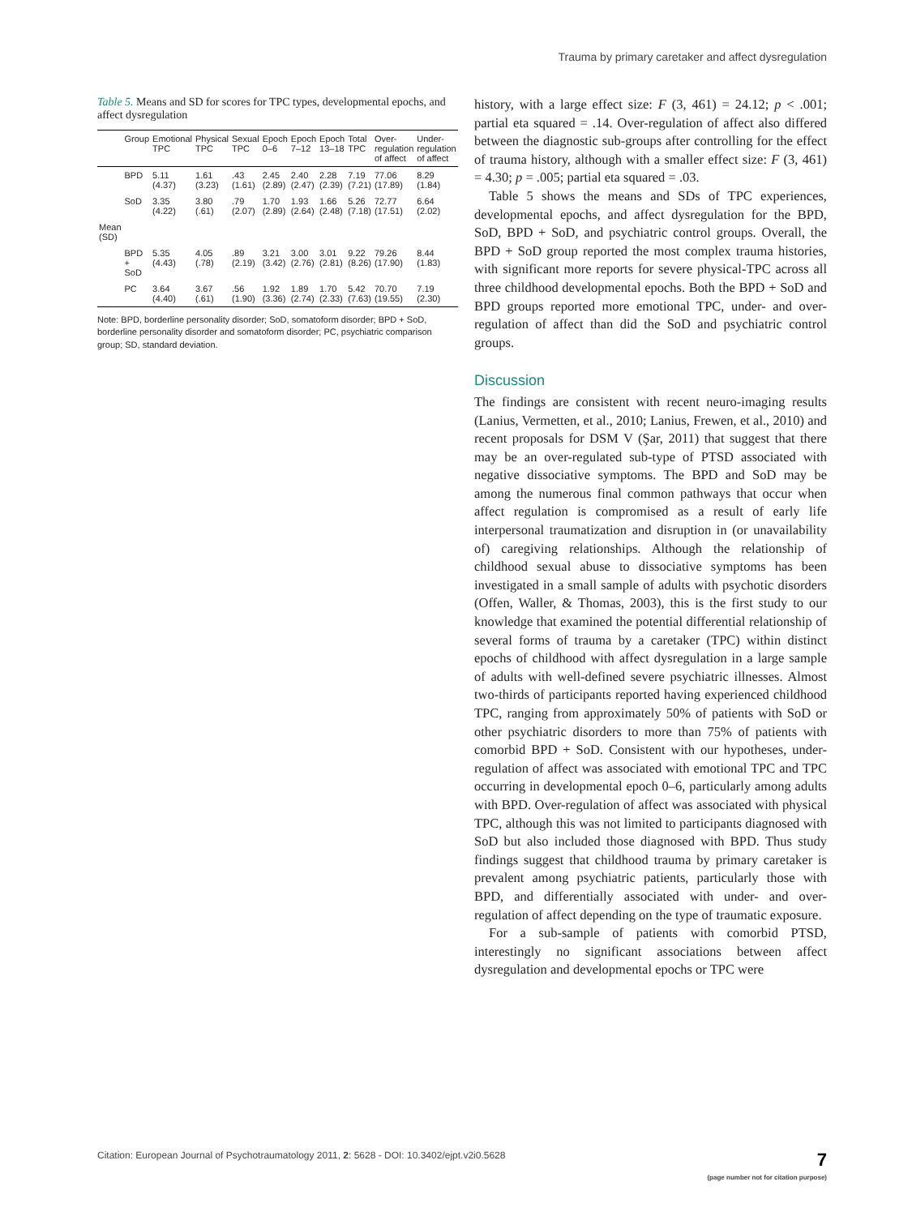Trauma by primary caretaker and affect dysregulation
Table 5. Means and SD for scores for TPC types, developmental epochs, and affect dysregulation
| | Group | Emotional TPC | Physical TPC | Sexual TPC | Epoch 0–6 | Epoch 7–12 | Epoch 13–18 | Total TPC | Over-regulation of affect | Under-regulation of affect |
| --- | --- | --- | --- | --- | --- | --- | --- | --- | --- | --- |
| | BPD | 5.11 (4.37) | 1.61 (3.23) | .43 (1.61) | 2.45 (2.89) | 2.40 (2.47) | 2.28 (2.39) | 7.19 (7.21) | 77.06 (17.89) | 8.29 (1.84) |
| | SoD | 3.35 (4.22) | 3.80 (.61) | .79 (2.07) | 1.70 (2.89) | 1.93 (2.64) | 1.66 (2.48) | 5.26 (7.18) | 72.77 (17.51) | 6.64 (2.02) |
| Mean (SD) | | | | | | | | | | |
| | BPD + SoD | 5.35 (4.43) | 4.05 (.78) | .89 (2.19) | 3.21 (3.42) | 3.00 (2.76) | 3.01 (2.81) | 9.22 (8.26) | 79.26 (17.90) | 8.44 (1.83) |
| | PC | 3.64 (4.40) | 3.67 (.61) | .56 (1.90) | 1.92 (3.36) | 1.89 (2.74) | 1.70 (2.33) | 5.42 (7.63) | 70.70 (19.55) | 7.19 (2.30) |
Note: BPD, borderline personality disorder; SoD, somatoform disorder; BPD + SoD, borderline personality disorder and somatoform disorder; PC, psychiatric comparison group; SD, standard deviation.
history, with a large effect size: F (3, 461) = 24.12; p < .001; partial eta squared = .14. Over-regulation of affect also differed between the diagnostic sub-groups after controlling for the effect of trauma history, although with a smaller effect size: F (3, 461) = 4.30; p = .005; partial eta squared = .03.
Table 5 shows the means and SDs of TPC experiences, developmental epochs, and affect dysregulation for the BPD, SoD, BPD + SoD, and psychiatric control groups. Overall, the BPD + SoD group reported the most complex trauma histories, with significant more reports for severe physical-TPC across all three childhood developmental epochs. Both the BPD + SoD and BPD groups reported more emotional TPC, under- and over-regulation of affect than did the SoD and psychiatric control groups.
Discussion
The findings are consistent with recent neuro-imaging results (Lanius, Vermetten, et al., 2010; Lanius, Frewen, et al., 2010) and recent proposals for DSM V (Şar, 2011) that suggest that there may be an over-regulated sub-type of PTSD associated with negative dissociative symptoms. The BPD and SoD may be among the numerous final common pathways that occur when affect regulation is compromised as a result of early life interpersonal traumatization and disruption in (or unavailability of) caregiving relationships. Although the relationship of childhood sexual abuse to dissociative symptoms has been investigated in a small sample of adults with psychotic disorders (Offen, Waller, & Thomas, 2003), this is the first study to our knowledge that examined the potential differential relationship of several forms of trauma by a caretaker (TPC) within distinct epochs of childhood with affect dysregulation in a large sample of adults with well-defined severe psychiatric illnesses. Almost two-thirds of participants reported having experienced childhood TPC, ranging from approximately 50% of patients with SoD or other psychiatric disorders to more than 75% of patients with comorbid BPD + SoD. Consistent with our hypotheses, under-regulation of affect was associated with emotional TPC and TPC occurring in developmental epoch 0–6, particularly among adults with BPD. Over-regulation of affect was associated with physical TPC, although this was not limited to participants diagnosed with SoD but also included those diagnosed with BPD. Thus study findings suggest that childhood trauma by primary caretaker is prevalent among psychiatric patients, particularly those with BPD, and differentially associated with under- and over-regulation of affect depending on the type of traumatic exposure.
For a sub-sample of patients with comorbid PTSD, interestingly no significant associations between affect dysregulation and developmental epochs or TPC were
Citation: European Journal of Psychotraumatology 2011, 2: 5628 - DOI: 10.3402/ejpt.v2i0.5628
7
(page number not for citation purpose)